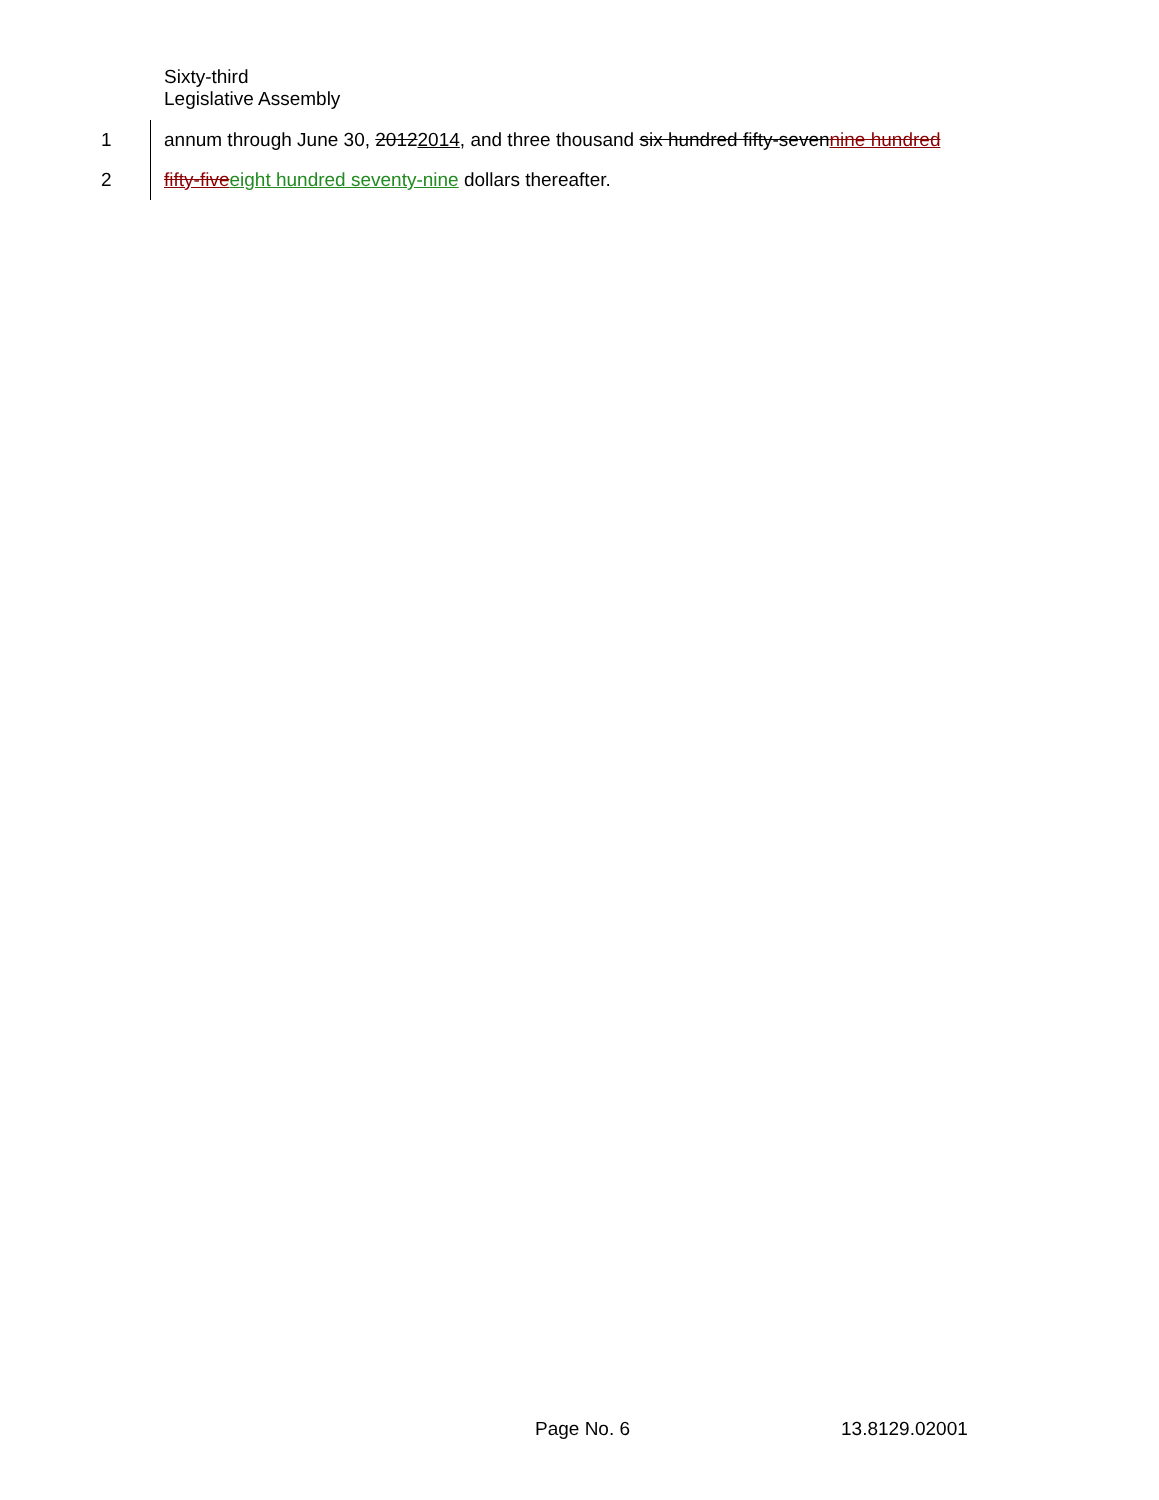Sixty-third
Legislative Assembly
1 annum through June 30, 20122014, and three thousand six hundred fifty-sevennine hundred
2 fifty-fiveeight hundred seventy-nine dollars thereafter.
Page No. 6 13.8129.02001